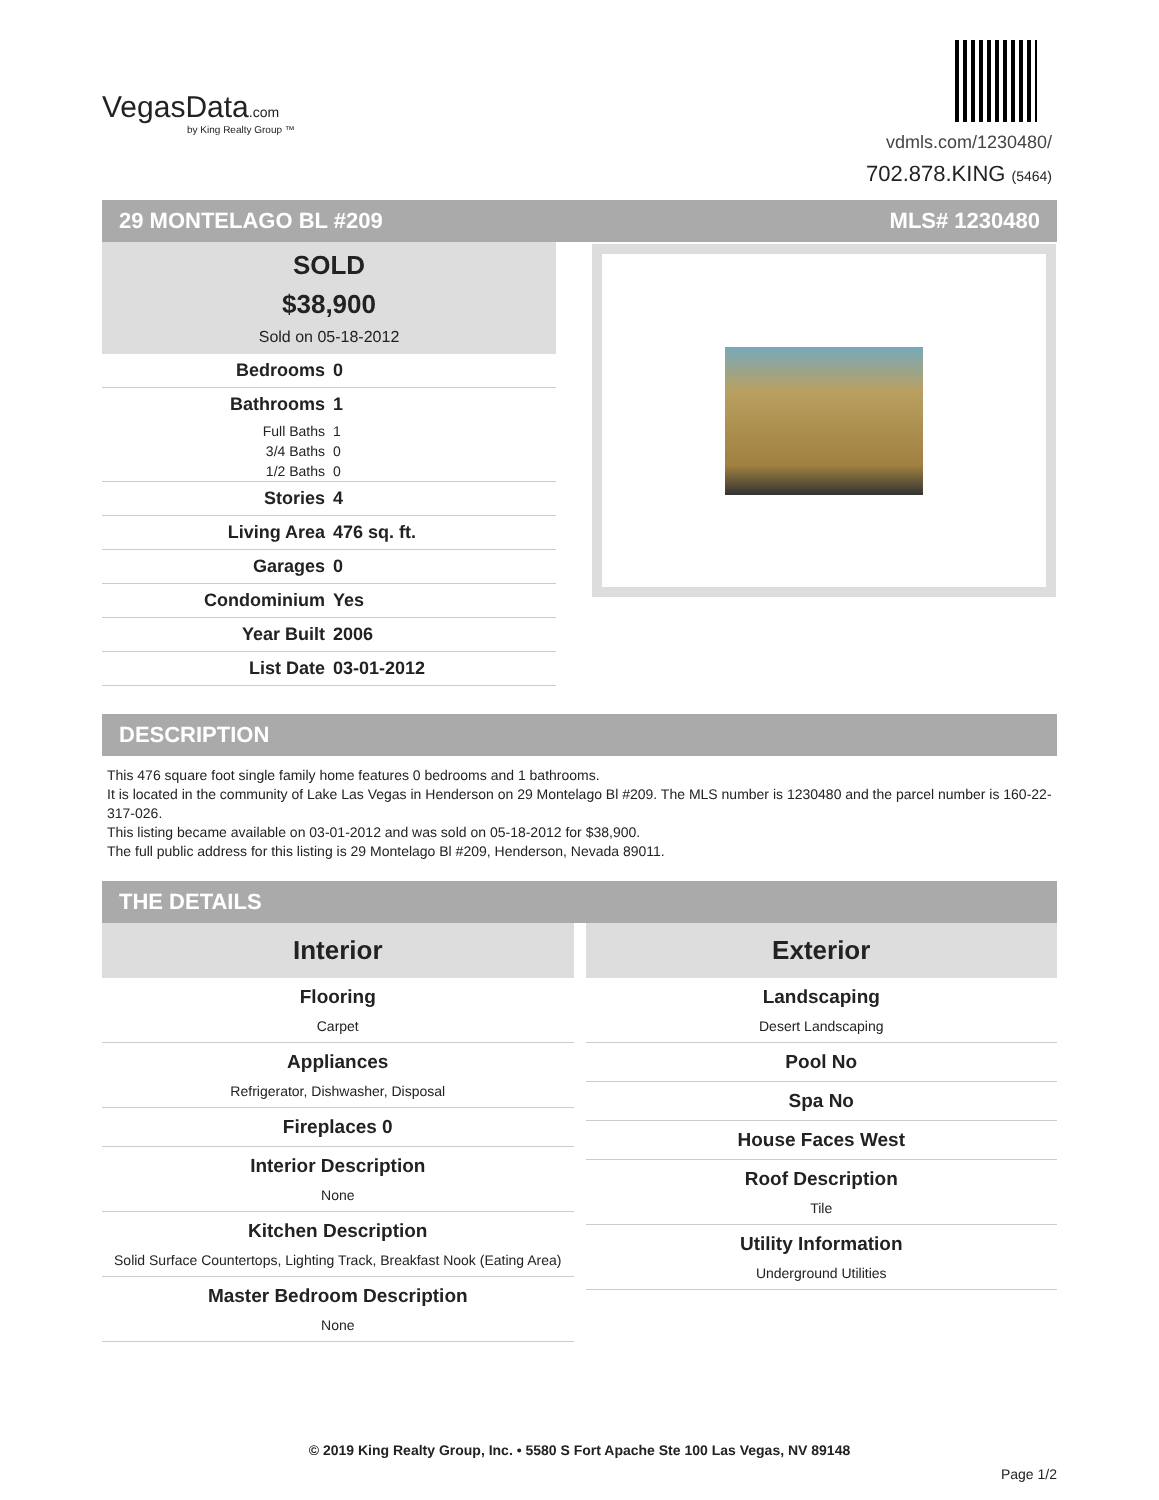VegasData.com
by King Realty Group ™
vdmls.com/1230480/
702.878.KING (5464)
29 MONTELAGO BL #209 MLS# 1230480
SOLD
$38,900
Sold on 05-18-2012
| Bedrooms | 0 |
| Bathrooms | 1 |
| Full Baths | 1 |
| 3/4 Baths | 0 |
| 1/2 Baths | 0 |
| Stories | 4 |
| Living Area | 476 sq. ft. |
| Garages | 0 |
| Condominium | Yes |
| Year Built | 2006 |
| List Date | 03-01-2012 |
DESCRIPTION
This 476 square foot single family home features 0 bedrooms and 1 bathrooms.
It is located in the community of Lake Las Vegas in Henderson on 29 Montelago Bl #209. The MLS number is 1230480 and the parcel number is 160-22-317-026.
This listing became available on 03-01-2012 and was sold on 05-18-2012 for $38,900.
The full public address for this listing is 29 Montelago Bl #209, Henderson, Nevada 89011.
THE DETAILS
Interior
Flooring
Carpet
Appliances
Refrigerator, Dishwasher, Disposal
Fireplaces 0
Interior Description
None
Kitchen Description
Solid Surface Countertops, Lighting Track, Breakfast Nook (Eating Area)
Master Bedroom Description
None
Exterior
Landscaping
Desert Landscaping
Pool No
Spa No
House Faces West
Roof Description
Tile
Utility Information
Underground Utilities
© 2019 King Realty Group, Inc. • 5580 S Fort Apache Ste 100 Las Vegas, NV 89148
Page 1/2